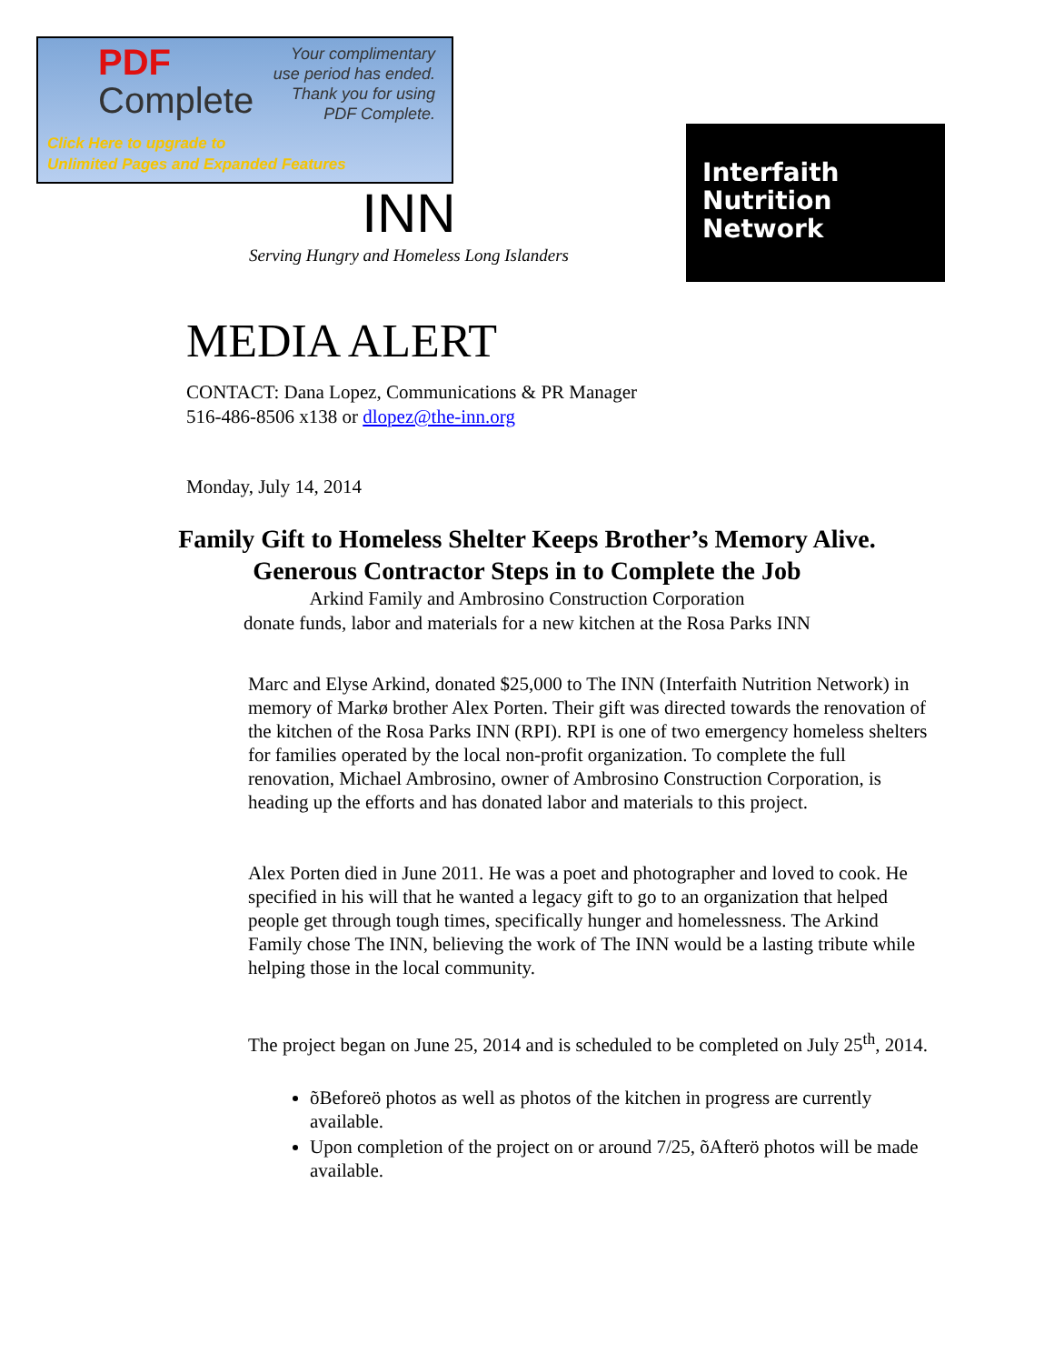PDF
Complete
Your complimentary
use period has ended.
Thank you for using
PDF Complete.
Click Here to upgrade to
Unlimited Pages and Expanded Features
INN
Serving Hungry and Homeless Long Islanders
Interfaith
Nutrition
Network
MEDIA ALERT
CONTACT: Dana Lopez, Communications & PR Manager
516-486-8506 x138 or dlopez@the-inn.org
Monday, July 14, 2014
Family Gift to Homeless Shelter Keeps Brother’s Memory Alive.
Generous Contractor Steps in to Complete the Job
Arkind Family and Ambrosino Construction Corporation
donate funds, labor and materials for a new kitchen at the Rosa Parks INN
Marc and Elyse Arkind, donated $25,000 to The INN (Interfaith Nutrition Network) in memory of Markø brother Alex Porten. Their gift was directed towards the renovation of the kitchen of the Rosa Parks INN (RPI). RPI is one of two emergency homeless shelters for families operated by the local non-profit organization. To complete the full renovation, Michael Ambrosino, owner of Ambrosino Construction Corporation, is heading up the efforts and has donated labor and materials to this project.
Alex Porten died in June 2011. He was a poet and photographer and loved to cook. He specified in his will that he wanted a legacy gift to go to an organization that helped people get through tough times, specifically hunger and homelessness. The Arkind Family chose The INN, believing the work of The INN would be a lasting tribute while helping those in the local community.
The project began on June 25, 2014 and is scheduled to be completed on July 25<sup>th</sup>, 2014.
õBeforeö photos as well as photos of the kitchen in progress are currently available.
Upon completion of the project on or around 7/25, õAfterö photos will be made available.